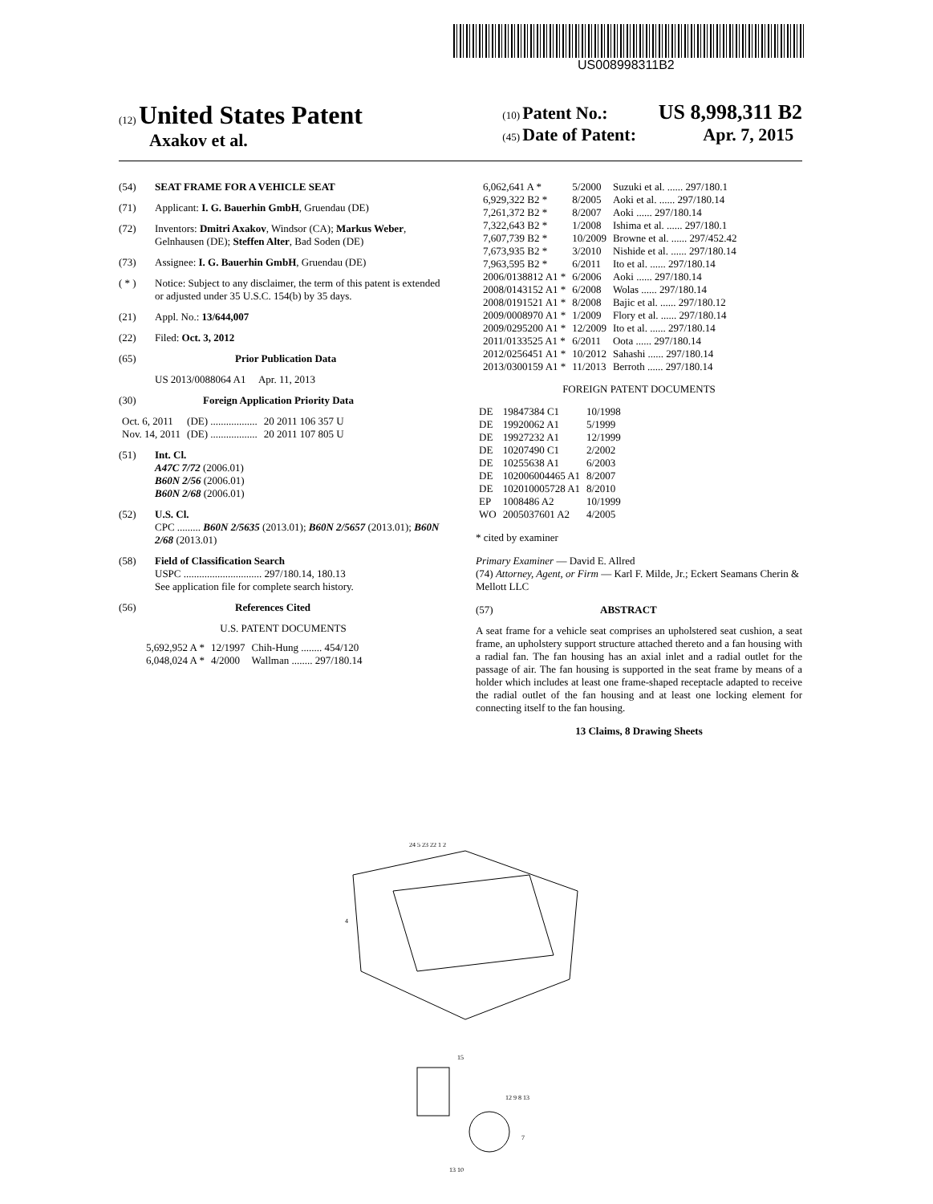US008998311B2
(12) United States Patent
Axakov et al.
(10) Patent No.: US 8,998,311 B2
(45) Date of Patent: Apr. 7, 2015
(54) SEAT FRAME FOR A VEHICLE SEAT
(71) Applicant: I. G. Bauerhin GmbH, Gruendau (DE)
(72) Inventors: Dmitri Axakov, Windsor (CA); Markus Weber, Gelnhausen (DE); Steffen Alter, Bad Soden (DE)
(73) Assignee: I. G. Bauerhin GmbH, Gruendau (DE)
( * ) Notice: Subject to any disclaimer, the term of this patent is extended or adjusted under 35 U.S.C. 154(b) by 35 days.
(21) Appl. No.: 13/644,007
(22) Filed: Oct. 3, 2012
(65) Prior Publication Data
US 2013/0088064 A1 Apr. 11, 2013
(30) Foreign Application Priority Data
| Oct. 6, 2011 | (DE) .................. | 20 2011 106 357 U |
| Nov. 14, 2011 | (DE) .................. | 20 2011 107 805 U |
(51) Int. Cl.
A47C 7/72 (2006.01)
B60N 2/56 (2006.01)
B60N 2/68 (2006.01)
(52) U.S. Cl.
CPC ......... B60N 2/5635 (2013.01); B60N 2/5657 (2013.01); B60N 2/68 (2013.01)
(58) Field of Classification Search
USPC .............................. 297/180.14, 180.13
See application file for complete search history.
(56) References Cited
U.S. PATENT DOCUMENTS
| 5,692,952 A * | 12/1997 | Chih-Hung ........ 454/120 |
| 6,048,024 A * | 4/2000 | Wallman ........ 297/180.14 |
| 6,062,641 A * | 5/2000 | Suzuki et al. ...... 297/180.1 |
| 6,929,322 B2 * | 8/2005 | Aoki et al. ...... 297/180.14 |
| 7,261,372 B2 * | 8/2007 | Aoki ...... 297/180.14 |
| 7,322,643 B2 * | 1/2008 | Ishima et al. ...... 297/180.1 |
| 7,607,739 B2 * | 10/2009 | Browne et al. ...... 297/452.42 |
| 7,673,935 B2 * | 3/2010 | Nishide et al. ...... 297/180.14 |
| 7,963,595 B2 * | 6/2011 | Ito et al. ...... 297/180.14 |
| 2006/0138812 A1 * | 6/2006 | Aoki ...... 297/180.14 |
| 2008/0143152 A1 * | 6/2008 | Wolas ...... 297/180.14 |
| 2008/0191521 A1 * | 8/2008 | Bajic et al. ...... 297/180.12 |
| 2009/0008970 A1 * | 1/2009 | Flory et al. ...... 297/180.14 |
| 2009/0295200 A1 * | 12/2009 | Ito et al. ...... 297/180.14 |
| 2011/0133525 A1 * | 6/2011 | Oota ...... 297/180.14 |
| 2012/0256451 A1 * | 10/2012 | Sahashi ...... 297/180.14 |
| 2013/0300159 A1 * | 11/2013 | Berroth ...... 297/180.14 |
FOREIGN PATENT DOCUMENTS
| DE | 19847384 C1 | 10/1998 |
| DE | 19920062 A1 | 5/1999 |
| DE | 19927232 A1 | 12/1999 |
| DE | 10207490 C1 | 2/2002 |
| DE | 10255638 A1 | 6/2003 |
| DE | 102006004465 A1 | 8/2007 |
| DE | 102010005728 A1 | 8/2010 |
| EP | 1008486 A2 | 10/1999 |
| WO | 2005037601 A2 | 4/2005 |
* cited by examiner
Primary Examiner — David E. Allred
(74) Attorney, Agent, or Firm — Karl F. Milde, Jr.; Eckert Seamans Cherin & Mellott LLC
(57) ABSTRACT
A seat frame for a vehicle seat comprises an upholstered seat cushion, a seat frame, an upholstery support structure attached thereto and a fan housing with a radial fan. The fan housing has an axial inlet and a radial outlet for the passage of air. The fan housing is supported in the seat frame by means of a holder which includes at least one frame-shaped receptacle adapted to receive the radial outlet of the fan housing and at least one locking element for connecting itself to the fan housing.
13 Claims, 8 Drawing Sheets
4
24 5 23 22 1 2
15
12 9 8 13
7
13 10